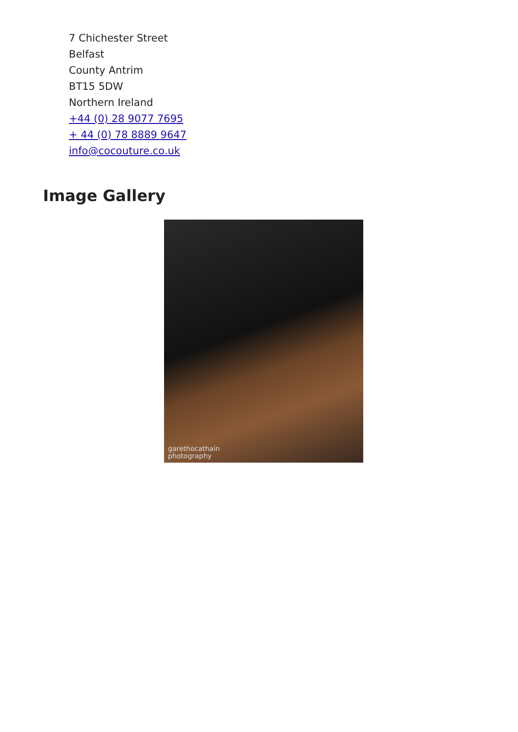7 Chichester Street
Belfast
County Antrim
BT15 5DW
Northern Ireland
+44 (0) 28 9077 7695
+ 44 (0) 78 8889 9647
info@cocouture.co.uk
Image Gallery
garethocathain
photography